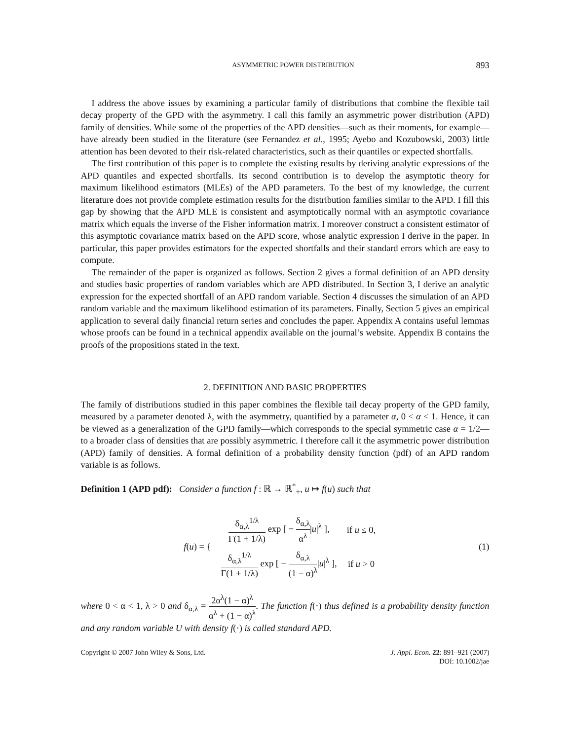ASYMMETRIC POWER DISTRIBUTION 893
I address the above issues by examining a particular family of distributions that combine the flexible tail decay property of the GPD with the asymmetry. I call this family an asymmetric power distribution (APD) family of densities. While some of the properties of the APD densities—such as their moments, for example—have already been studied in the literature (see Fernandez et al., 1995; Ayebo and Kozubowski, 2003) little attention has been devoted to their risk-related characteristics, such as their quantiles or expected shortfalls.
The first contribution of this paper is to complete the existing results by deriving analytic expressions of the APD quantiles and expected shortfalls. Its second contribution is to develop the asymptotic theory for maximum likelihood estimators (MLEs) of the APD parameters. To the best of my knowledge, the current literature does not provide complete estimation results for the distribution families similar to the APD. I fill this gap by showing that the APD MLE is consistent and asymptotically normal with an asymptotic covariance matrix which equals the inverse of the Fisher information matrix. I moreover construct a consistent estimator of this asymptotic covariance matrix based on the APD score, whose analytic expression I derive in the paper. In particular, this paper provides estimators for the expected shortfalls and their standard errors which are easy to compute.
The remainder of the paper is organized as follows. Section 2 gives a formal definition of an APD density and studies basic properties of random variables which are APD distributed. In Section 3, I derive an analytic expression for the expected shortfall of an APD random variable. Section 4 discusses the simulation of an APD random variable and the maximum likelihood estimation of its parameters. Finally, Section 5 gives an empirical application to several daily financial return series and concludes the paper. Appendix A contains useful lemmas whose proofs can be found in a technical appendix available on the journal’s website. Appendix B contains the proofs of the propositions stated in the text.
2. DEFINITION AND BASIC PROPERTIES
The family of distributions studied in this paper combines the flexible tail decay property of the GPD family, measured by a parameter denoted λ, with the asymmetry, quantified by a parameter α, 0 < α < 1. Hence, it can be viewed as a generalization of the GPD family—which corresponds to the special symmetric case α = 1/2—to a broader class of densities that are possibly asymmetric. I therefore call it the asymmetric power distribution (APD) family of densities. A formal definition of a probability density function (pdf) of an APD random variable is as follows.
Definition 1 (APD pdf): Consider a function f : ℝ → ℝ<sup>*</sup><sub>+</sub>, u ↦ f(u) such that
| f ( u ) = { | δ<sub>α,λ</sub><sup>1/λ</sup> Γ(1 + 1/λ) exp [ − δ<sub>α,λ</sub> α<sup>λ</sup> / u /<sup>λ</sup> ], | if u ≤ 0, |
| | δ<sub>α,λ</sub><sup>1/λ</sup> Γ(1 + 1/λ) exp [ − δ<sub>α,λ</sub> (1 − α)<sup>λ</sup> / u /<sup>λ</sup> ], | if u > 0 |
(1)
where 0 < α < 1, λ > 0 and δ<sub>α,λ</sub> = 2α<sup>λ</sup>(1 − α)<sup>λ</sup> α<sup>λ</sup> + (1 − α)<sup>λ</sup>. The function f(·) thus defined is a probability density function and any random variable U with density f(·) is called standard APD.
Copyright © 2007 John Wiley & Sons, Ltd. J. Appl. Econ. 22: 891–921 (2007)
DOI: 10.1002/jae